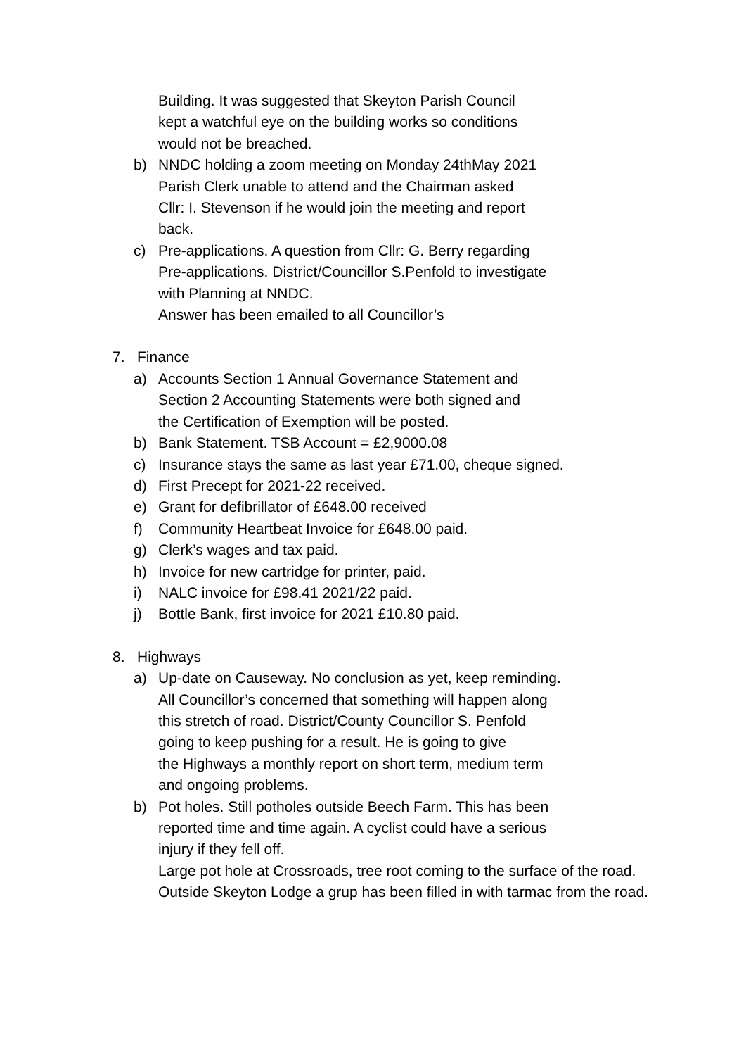Building. It was suggested that Skeyton Parish Council
kept a watchful eye on the building works so conditions
would not be breached.
b) NNDC holding a zoom meeting on Monday 24thMay 2021
Parish Clerk unable to attend and the Chairman asked
Cllr: I. Stevenson if he would join the meeting and report
back.
c) Pre-applications. A question from Cllr: G. Berry regarding
Pre-applications. District/Councillor S.Penfold to investigate
with Planning at NNDC.
Answer has been emailed to all Councillor’s
7. Finance
a) Accounts Section 1 Annual Governance Statement and
Section 2 Accounting Statements were both signed and
the Certification of Exemption will be posted.
b) Bank Statement. TSB Account = £2,9000.08
c) Insurance stays the same as last year £71.00, cheque signed.
d) First Precept for 2021-22 received.
e) Grant for defibrillator of £648.00 received
f) Community Heartbeat Invoice for £648.00 paid.
g) Clerk’s wages and tax paid.
h) Invoice for new cartridge for printer, paid.
i) NALC invoice for £98.41 2021/22 paid.
j) Bottle Bank, first invoice for 2021 £10.80 paid.
8. Highways
a) Up-date on Causeway. No conclusion as yet, keep reminding.
All Councillor’s concerned that something will happen along
this stretch of road. District/County Councillor S. Penfold
going to keep pushing for a result. He is going to give
the Highways a monthly report on short term, medium term
and ongoing problems.
b) Pot holes. Still potholes outside Beech Farm. This has been
reported time and time again. A cyclist could have a serious
injury if they fell off.
Large pot hole at Crossroads, tree root coming to the surface of the road.
Outside Skeyton Lodge a grup has been filled in with tarmac from the road.